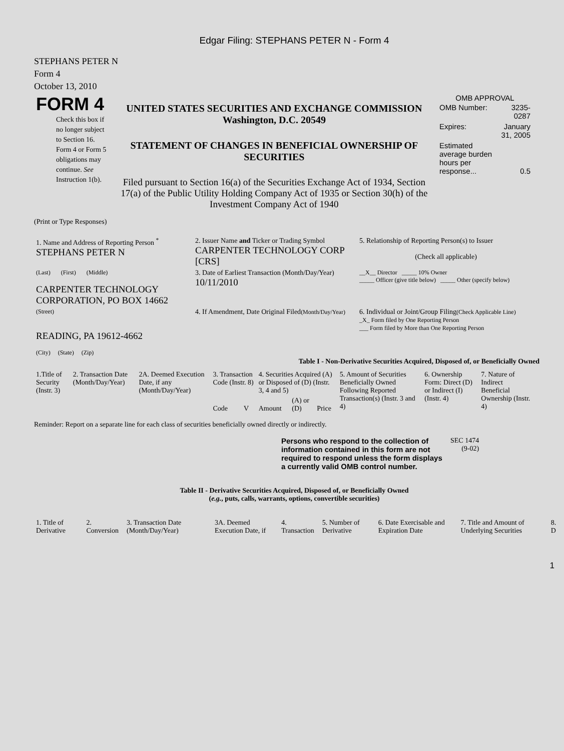Edgar Filing: STEPHANS PETER N - Form 4
STEPHANS PETER N
Form 4
October 13, 2010
| FORM 4 Check this box if no longer subject to Section 16. Form 4 or Form 5 obligations may continue. See Instruction 1(b). | UNITED STATES SECURITIES AND EXCHANGE COMMISSION Washington, D.C. 20549 STATEMENT OF CHANGES IN BENEFICIAL OWNERSHIP OF SECURITIES Filed pursuant to Section 16(a) of the Securities Exchange Act of 1934, Section 17(a) of the Public Utility Holding Company Act of 1935 or Section 30(h) of the Investment Company Act of 1940 | OMB APPROVAL / OMB Number: / 3235-0287 / / Expires: / January 31, 2005 / / Estimated average burden hours per response... / 0.5 / |
(Print or Type Responses)
| 1. Name and Address of Reporting Person <sup>*</sup> STEPHANS PETER N | 2. Issuer Name and Ticker or Trading Symbol CARPENTER TECHNOLOGY CORP [CRS] | 5. Relationship of Reporting Person(s) to Issuer (Check all applicable) |
| (Last) (First) (Middle) CARPENTER TECHNOLOGY CORPORATION, PO BOX 14662 | 3. Date of Earliest Transaction (Month/Day/Year) 10/11/2010 | __X__ Director _____ 10% Owner _____ Officer (give title below) _____ Other (specify below) |
| (Street) READING, PA 19612-4662 (City) (State) (Zip) | 4. If Amendment, Date Original Filed (Month/Day/Year) | 6. Individual or Joint/Group Filing (Check Applicable Line) _X_ Form filed by One Reporting Person ___ Form filed by More than One Reporting Person |
Table I - Non-Derivative Securities Acquired, Disposed of, or Beneficially Owned
| 1.Title of Security (Instr. 3) | 2. Transaction Date (Month/Day/Year) | 2A. Deemed Execution Date, if any (Month/Day/Year) | 3. Transaction Code (Instr. 8) | | 4. Securities Acquired (A) or Disposed of (D) (Instr. 3, 4 and 5) | | | 5. Amount of Securities Beneficially Owned Following Reported Transaction(s) (Instr. 3 and 4) | 6. Ownership Form: Direct (D) or Indirect (I) (Instr. 4) | 7. Nature of Indirect Beneficial Ownership (Instr. 4) |
| | | | Code | V | Amount | (A) or (D) | Price | | | |
Reminder: Report on a separate line for each class of securities beneficially owned directly or indirectly.
| Persons who respond to the collection of information contained in this form are not required to respond unless the form displays a currently valid OMB control number. | SEC 1474 (9-02) |
Table II - Derivative Securities Acquired, Disposed of, or Beneficially Owned
(e.g., puts, calls, warrants, options, convertible securities)
| 1. Title of Derivative | 2. Conversion | 3. Transaction Date (Month/Day/Year) | 3A. Deemed Execution Date, if | 4. Transaction | 5. Number of Derivative | 6. Date Exercisable and Expiration Date | 7. Title and Amount of Underlying Securities | 8. D |
1